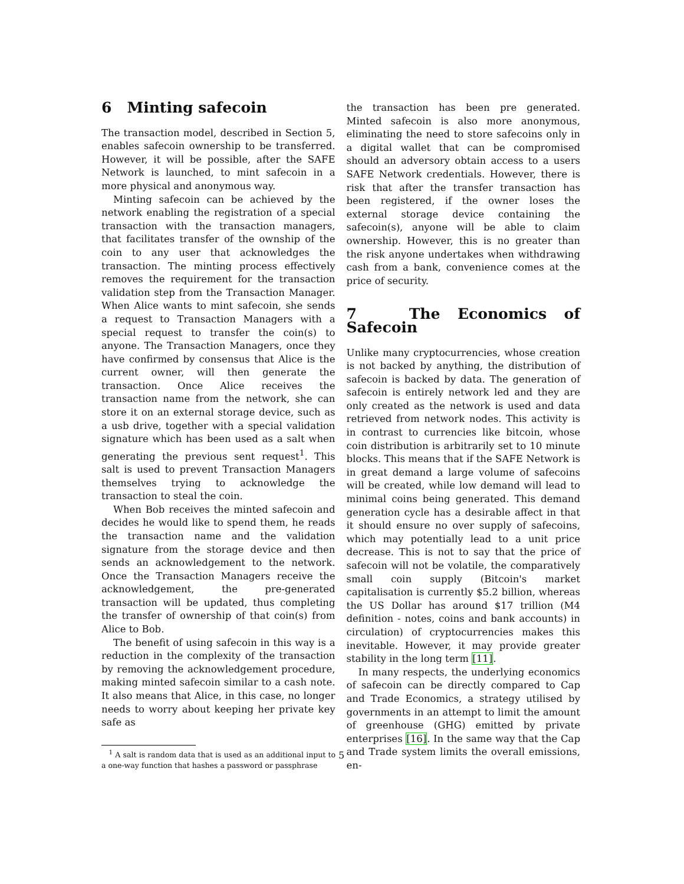6 Minting safecoin
The transaction model, described in Section 5, enables safecoin ownership to be transferred. However, it will be possible, after the SAFE Network is launched, to mint safecoin in a more physical and anonymous way.
Minting safecoin can be achieved by the network enabling the registration of a special transaction with the transaction managers, that facilitates transfer of the ownship of the coin to any user that acknowledges the transaction. The minting process effectively removes the requirement for the transaction validation step from the Transaction Manager. When Alice wants to mint safecoin, she sends a request to Transaction Managers with a special request to transfer the coin(s) to anyone. The Transaction Managers, once they have confirmed by consensus that Alice is the current owner, will then generate the transaction. Once Alice receives the transaction name from the network, she can store it on an external storage device, such as a usb drive, together with a special validation signature which has been used as a salt when generating the previous sent request<sup>1</sup>. This salt is used to prevent Transaction Managers themselves trying to acknowledge the transaction to steal the coin.
When Bob receives the minted safecoin and decides he would like to spend them, he reads the transaction name and the validation signature from the storage device and then sends an acknowledgement to the network. Once the Transaction Managers receive the acknowledgement, the pre-generated transaction will be updated, thus completing the transfer of ownership of that coin(s) from Alice to Bob.
The benefit of using safecoin in this way is a reduction in the complexity of the transaction by removing the acknowledgement procedure, making minted safecoin similar to a cash note. It also means that Alice, in this case, no longer needs to worry about keeping her private key safe as
<sup>1</sup> A salt is random data that is used as an additional input to a one-way function that hashes a password or passphrase
the transaction has been pre generated. Minted safecoin is also more anonymous, eliminating the need to store safecoins only in a digital wallet that can be compromised should an adversory obtain access to a users SAFE Network credentials. However, there is risk that after the transfer transaction has been registered, if the owner loses the external storage device containing the safecoin(s), anyone will be able to claim ownership. However, this is no greater than the risk anyone undertakes when withdrawing cash from a bank, convenience comes at the price of security.
7 The Economics of Safecoin
Unlike many cryptocurrencies, whose creation is not backed by anything, the distribution of safecoin is backed by data. The generation of safecoin is entirely network led and they are only created as the network is used and data retrieved from network nodes. This activity is in contrast to currencies like bitcoin, whose coin distribution is arbitrarily set to 10 minute blocks. This means that if the SAFE Network is in great demand a large volume of safecoins will be created, while low demand will lead to minimal coins being generated. This demand generation cycle has a desirable affect in that it should ensure no over supply of safecoins, which may potentially lead to a unit price decrease. This is not to say that the price of safecoin will not be volatile, the comparatively small coin supply (Bitcoin's market capitalisation is currently $5.2 billion, whereas the US Dollar has around $17 trillion (M4 definition - notes, coins and bank accounts) in circulation) of cryptocurrencies makes this inevitable. However, it may provide greater stability in the long term [11].
In many respects, the underlying economics of safecoin can be directly compared to Cap and Trade Economics, a strategy utilised by governments in an attempt to limit the amount of greenhouse (GHG) emitted by private enterprises [16]. In the same way that the Cap and Trade system limits the overall emissions, en-
5